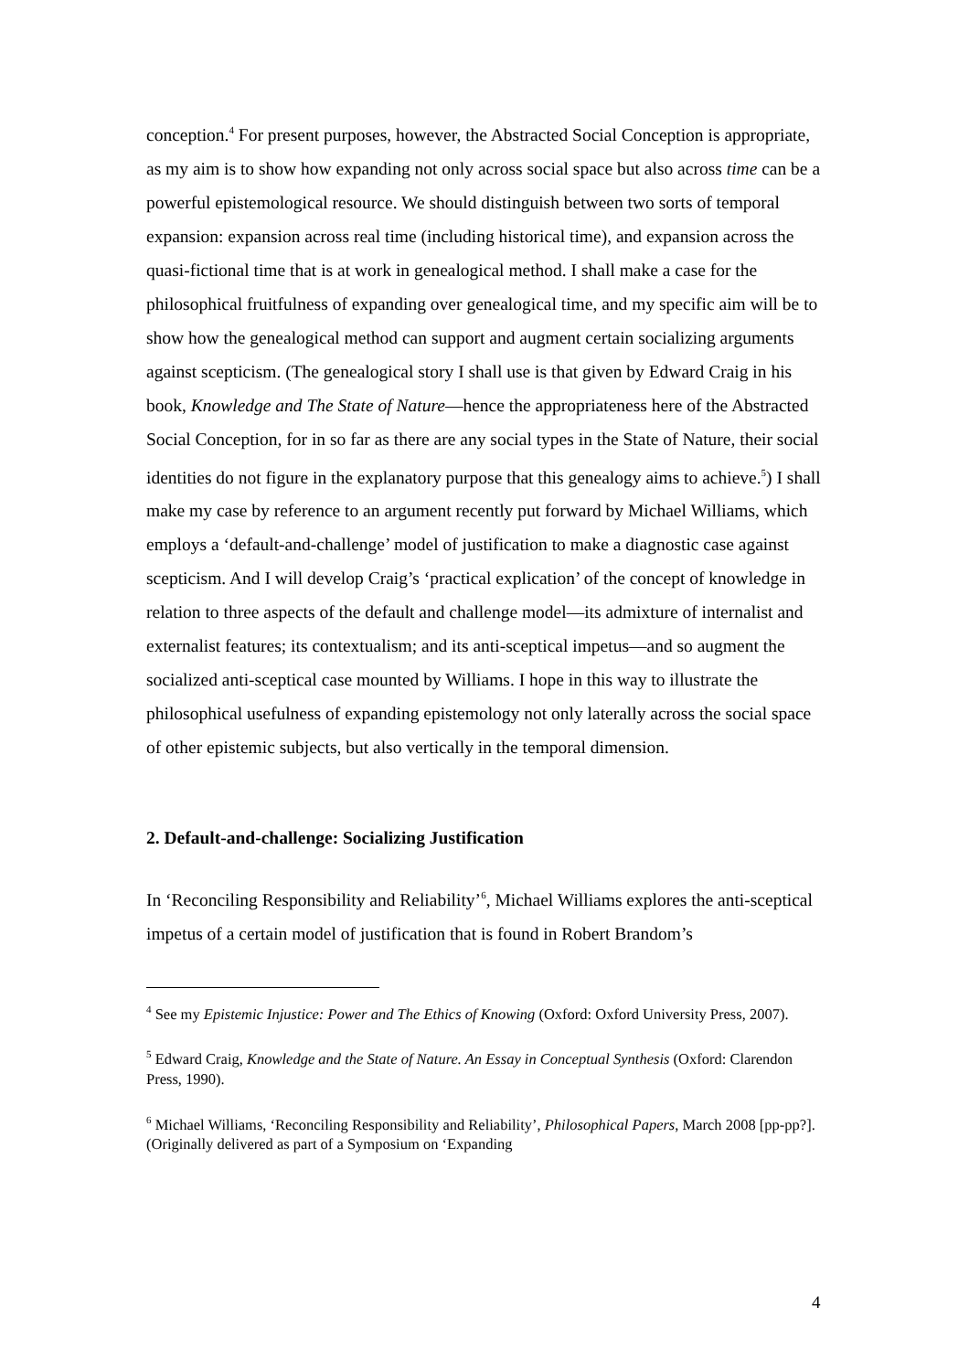conception.<sup>4</sup> For present purposes, however, the Abstracted Social Conception is appropriate, as my aim is to show how expanding not only across social space but also across time can be a powerful epistemological resource. We should distinguish between two sorts of temporal expansion: expansion across real time (including historical time), and expansion across the quasi-fictional time that is at work in genealogical method. I shall make a case for the philosophical fruitfulness of expanding over genealogical time, and my specific aim will be to show how the genealogical method can support and augment certain socializing arguments against scepticism. (The genealogical story I shall use is that given by Edward Craig in his book, Knowledge and The State of Nature—hence the appropriateness here of the Abstracted Social Conception, for in so far as there are any social types in the State of Nature, their social identities do not figure in the explanatory purpose that this genealogy aims to achieve.<sup>5</sup>) I shall make my case by reference to an argument recently put forward by Michael Williams, which employs a ‘default-and-challenge’ model of justification to make a diagnostic case against scepticism. And I will develop Craig’s ‘practical explication’ of the concept of knowledge in relation to three aspects of the default and challenge model—its admixture of internalist and externalist features; its contextualism; and its anti-sceptical impetus—and so augment the socialized anti-sceptical case mounted by Williams. I hope in this way to illustrate the philosophical usefulness of expanding epistemology not only laterally across the social space of other epistemic subjects, but also vertically in the temporal dimension.
2. Default-and-challenge: Socializing Justification
In ‘Reconciling Responsibility and Reliability’<sup>6</sup>, Michael Williams explores the anti-sceptical impetus of a certain model of justification that is found in Robert Brandom’s
<sup>4</sup> See my Epistemic Injustice: Power and The Ethics of Knowing (Oxford: Oxford University Press, 2007).
<sup>5</sup> Edward Craig, Knowledge and the State of Nature. An Essay in Conceptual Synthesis (Oxford: Clarendon Press, 1990).
<sup>6</sup> Michael Williams, ‘Reconciling Responsibility and Reliability’, Philosophical Papers, March 2008 [pp-pp?]. (Originally delivered as part of a Symposium on ‘Expanding
4